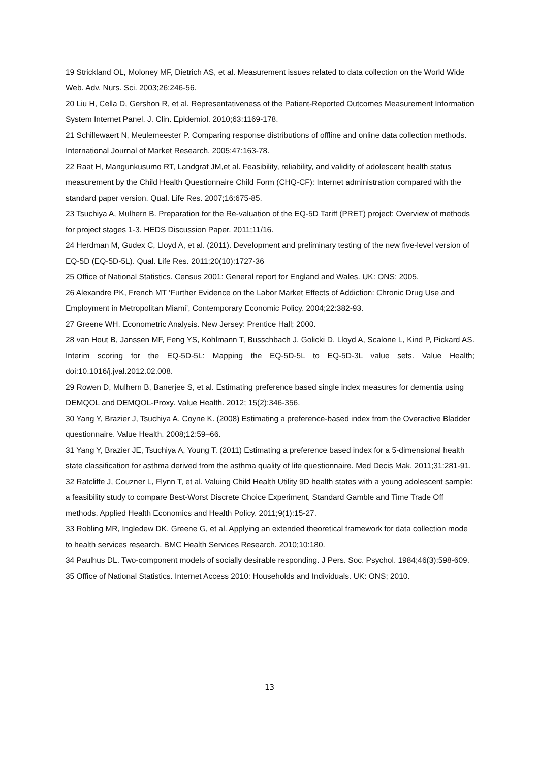19 Strickland OL, Moloney MF, Dietrich AS, et al. Measurement issues related to data collection on the World Wide Web. Adv. Nurs. Sci. 2003;26:246-56.
20 Liu H, Cella D, Gershon R, et al. Representativeness of the Patient-Reported Outcomes Measurement Information System Internet Panel. J. Clin. Epidemiol. 2010;63:1169-178.
21 Schillewaert N, Meulemeester P. Comparing response distributions of offline and online data collection methods. International Journal of Market Research. 2005;47:163-78.
22 Raat H, Mangunkusumo RT, Landgraf JM,et al. Feasibility, reliability, and validity of adolescent health status measurement by the Child Health Questionnaire Child Form (CHQ-CF): Internet administration compared with the standard paper version. Qual. Life Res. 2007;16:675-85.
23 Tsuchiya A, Mulhern B. Preparation for the Re-valuation of the EQ-5D Tariff (PRET) project: Overview of methods for project stages 1-3. HEDS Discussion Paper. 2011;11/16.
24 Herdman M, Gudex C, Lloyd A, et al. (2011). Development and preliminary testing of the new five-level version of EQ-5D (EQ-5D-5L). Qual. Life Res. 2011;20(10):1727-36
25 Office of National Statistics. Census 2001: General report for England and Wales. UK: ONS; 2005.
26 Alexandre PK, French MT ‘Further Evidence on the Labor Market Effects of Addiction: Chronic Drug Use and Employment in Metropolitan Miami’, Contemporary Economic Policy. 2004;22:382-93.
27 Greene WH. Econometric Analysis. New Jersey: Prentice Hall; 2000.
28 van Hout B, Janssen MF, Feng YS, Kohlmann T, Busschbach J, Golicki D, Lloyd A, Scalone L, Kind P, Pickard AS. Interim scoring for the EQ-5D-5L: Mapping the EQ-5D-5L to EQ-5D-3L value sets. Value Health; doi:10.1016/j.jval.2012.02.008.
29 Rowen D, Mulhern B, Banerjee S, et al. Estimating preference based single index measures for dementia using DEMQOL and DEMQOL-Proxy. Value Health. 2012; 15(2):346-356.
30 Yang Y, Brazier J, Tsuchiya A, Coyne K. (2008) Estimating a preference-based index from the Overactive Bladder questionnaire. Value Health. 2008;12:59–66.
31 Yang Y, Brazier JE, Tsuchiya A, Young T. (2011) Estimating a preference based index for a 5-dimensional health state classification for asthma derived from the asthma quality of life questionnaire. Med Decis Mak. 2011;31:281-91.
32 Ratcliffe J, Couzner L, Flynn T, et al. Valuing Child Health Utility 9D health states with a young adolescent sample: a feasibility study to compare Best-Worst Discrete Choice Experiment, Standard Gamble and Time Trade Off methods. Applied Health Economics and Health Policy. 2011;9(1):15-27.
33 Robling MR, Ingledew DK, Greene G, et al. Applying an extended theoretical framework for data collection mode to health services research. BMC Health Services Research. 2010;10:180.
34 Paulhus DL. Two-component models of socially desirable responding. J Pers. Soc. Psychol. 1984;46(3):598-609.
35 Office of National Statistics. Internet Access 2010: Households and Individuals. UK: ONS; 2010.
13